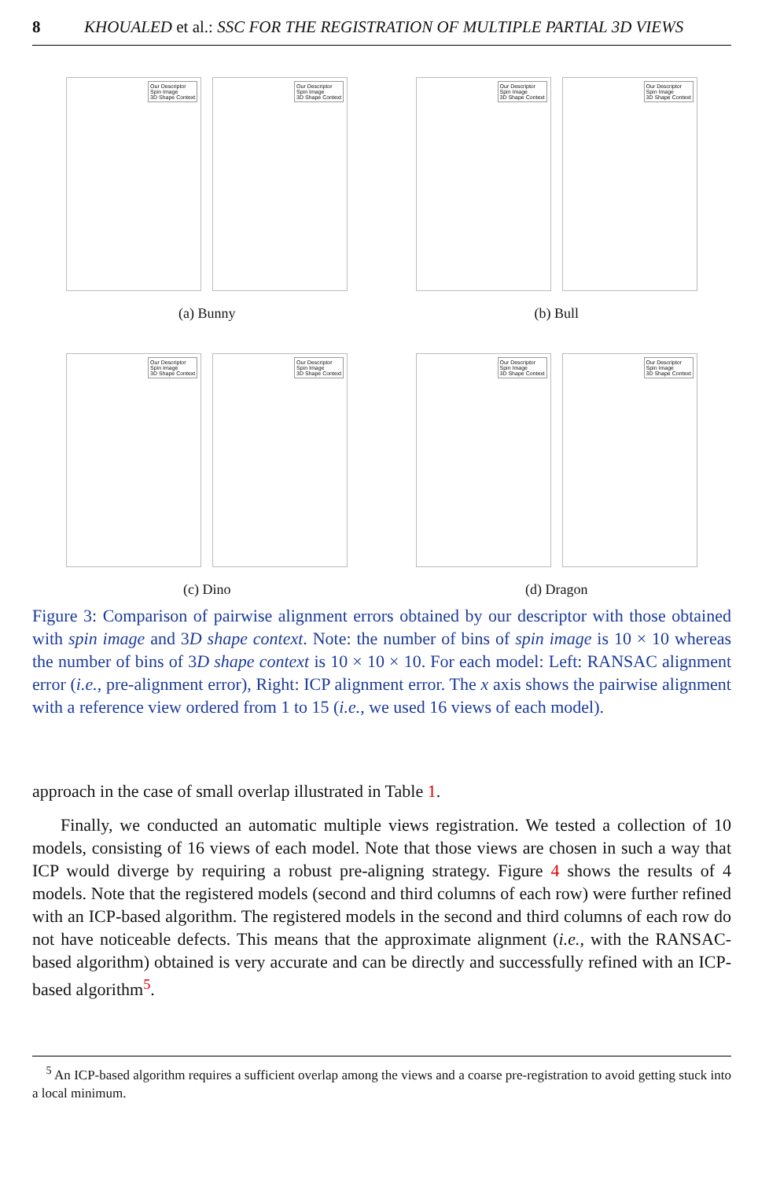8 KHOUALED et al.: SSC FOR THE REGISTRATION OF MULTIPLE PARTIAL 3D VIEWS
Our Descriptor
Spin Image
3D Shape Context
Our Descriptor
Spin Image
3D Shape Context
(a) Bunny
Our Descriptor
Spin Image
3D Shape Context
Our Descriptor
Spin Image
3D Shape Context
(b) Bull
Our Descriptor
Spin Image
3D Shape Context
Our Descriptor
Spin Image
3D Shape Context
(c) Dino
Our Descriptor
Spin Image
3D Shape Context
Our Descriptor
Spin Image
3D Shape Context
(d) Dragon
Figure 3: Comparison of pairwise alignment errors obtained by our descriptor with those obtained with spin image and 3D shape context. Note: the number of bins of spin image is 10 × 10 whereas the number of bins of 3D shape context is 10 × 10 × 10. For each model: Left: RANSAC alignment error (i.e., pre-alignment error), Right: ICP alignment error. The x axis shows the pairwise alignment with a reference view ordered from 1 to 15 (i.e., we used 16 views of each model).
approach in the case of small overlap illustrated in Table 1.
Finally, we conducted an automatic multiple views registration. We tested a collection of 10 models, consisting of 16 views of each model. Note that those views are chosen in such a way that ICP would diverge by requiring a robust pre-aligning strategy. Figure 4 shows the results of 4 models. Note that the registered models (second and third columns of each row) were further refined with an ICP-based algorithm. The registered models in the second and third columns of each row do not have noticeable defects. This means that the approximate alignment (i.e., with the RANSAC-based algorithm) obtained is very accurate and can be directly and successfully refined with an ICP-based algorithm<sup>5</sup>.
<sup>5</sup> An ICP-based algorithm requires a sufficient overlap among the views and a coarse pre-registration to avoid getting stuck into a local minimum.